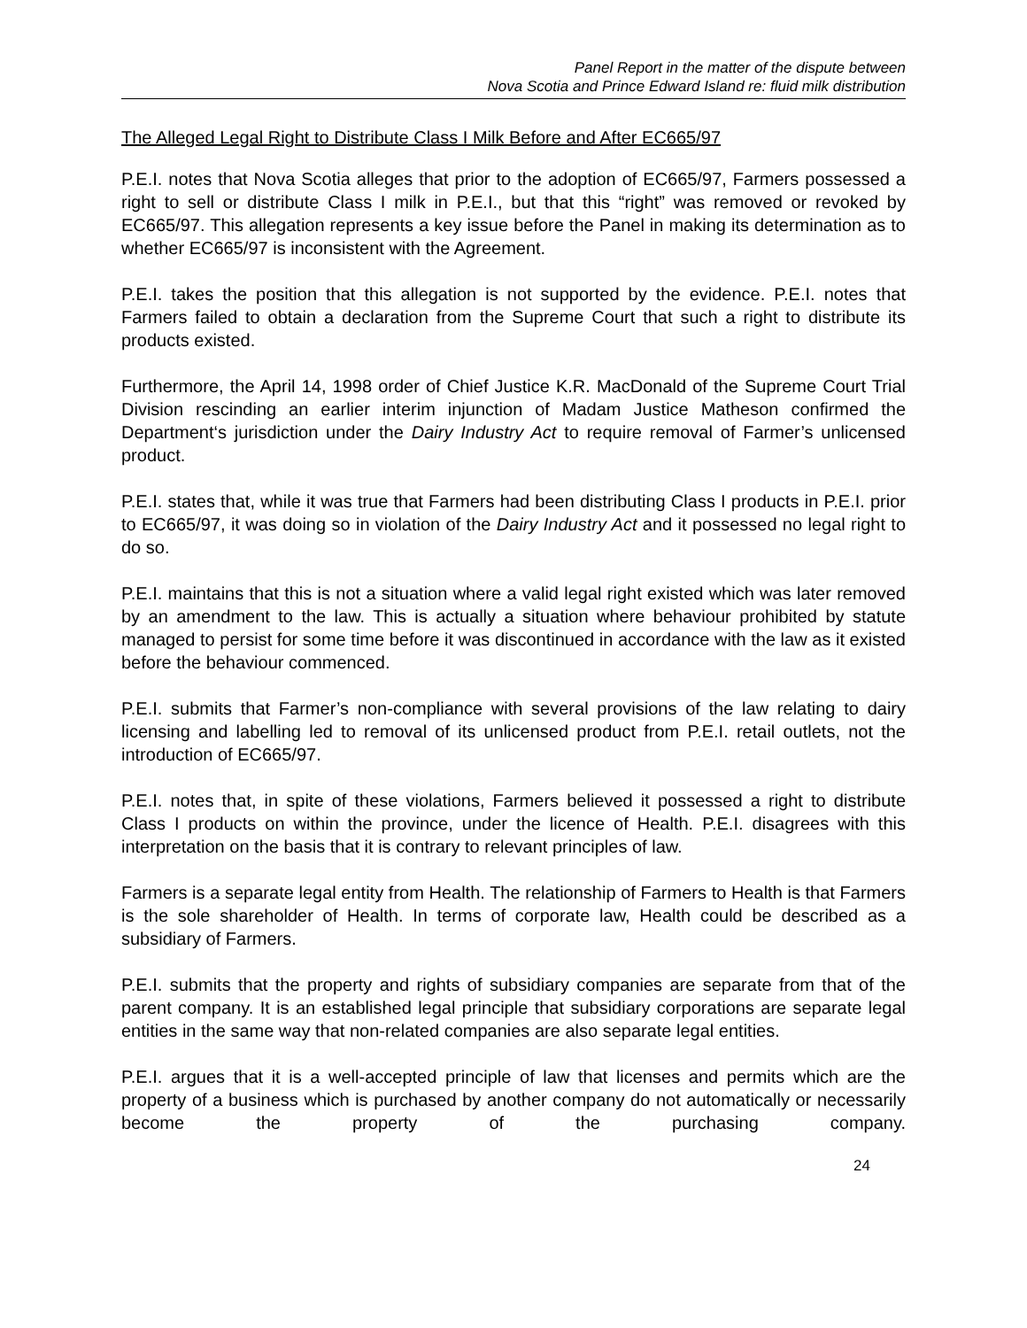Panel Report in the matter of the dispute between
Nova Scotia and Prince Edward Island re: fluid milk distribution
The Alleged Legal Right to Distribute Class I Milk Before and After EC665/97
P.E.I. notes that Nova Scotia alleges that prior to the adoption of EC665/97, Farmers possessed a right to sell or distribute Class I milk in P.E.I., but that this “right” was removed or revoked by EC665/97. This allegation represents a key issue before the Panel in making its determination as to whether EC665/97 is inconsistent with the Agreement.
P.E.I. takes the position that this allegation is not supported by the evidence. P.E.I. notes that Farmers failed to obtain a declaration from the Supreme Court that such a right to distribute its products existed.
Furthermore, the April 14, 1998 order of Chief Justice K.R. MacDonald of the Supreme Court Trial Division rescinding an earlier interim injunction of Madam Justice Matheson confirmed the Department‘s jurisdiction under the Dairy Industry Act to require removal of Farmer’s unlicensed product.
P.E.I. states that, while it was true that Farmers had been distributing Class I products in P.E.I. prior to EC665/97, it was doing so in violation of the Dairy Industry Act and it possessed no legal right to do so.
P.E.I. maintains that this is not a situation where a valid legal right existed which was later removed by an amendment to the law. This is actually a situation where behaviour prohibited by statute managed to persist for some time before it was discontinued in accordance with the law as it existed before the behaviour commenced.
P.E.I. submits that Farmer’s non-compliance with several provisions of the law relating to dairy licensing and labelling led to removal of its unlicensed product from P.E.I. retail outlets, not the introduction of EC665/97.
P.E.I. notes that, in spite of these violations, Farmers believed it possessed a right to distribute Class I products on within the province, under the licence of Health. P.E.I. disagrees with this interpretation on the basis that it is contrary to relevant principles of law.
Farmers is a separate legal entity from Health. The relationship of Farmers to Health is that Farmers is the sole shareholder of Health. In terms of corporate law, Health could be described as a subsidiary of Farmers.
P.E.I. submits that the property and rights of subsidiary companies are separate from that of the parent company. It is an established legal principle that subsidiary corporations are separate legal entities in the same way that non-related companies are also separate legal entities.
P.E.I. argues that it is a well-accepted principle of law that licenses and permits which are the property of a business which is purchased by another company do not automatically or necessarily become the property of the purchasing company.
24